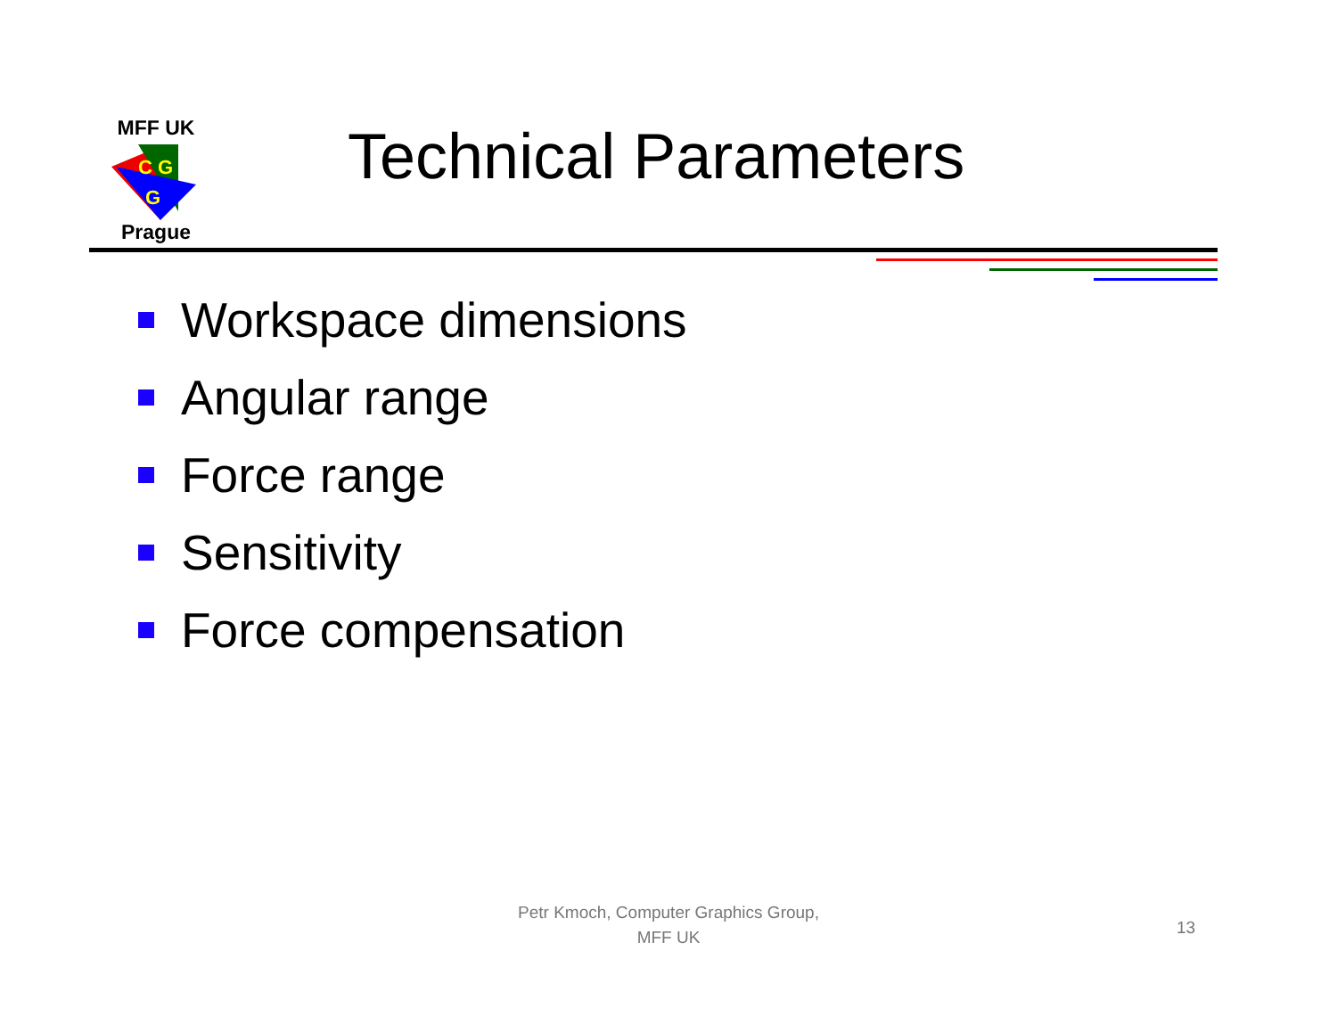MFF UK
C G
G
Prague
Technical Parameters
Workspace dimensions
Angular range
Force range
Sensitivity
Force compensation
Petr Kmoch, Computer Graphics Group,
MFF UK
13